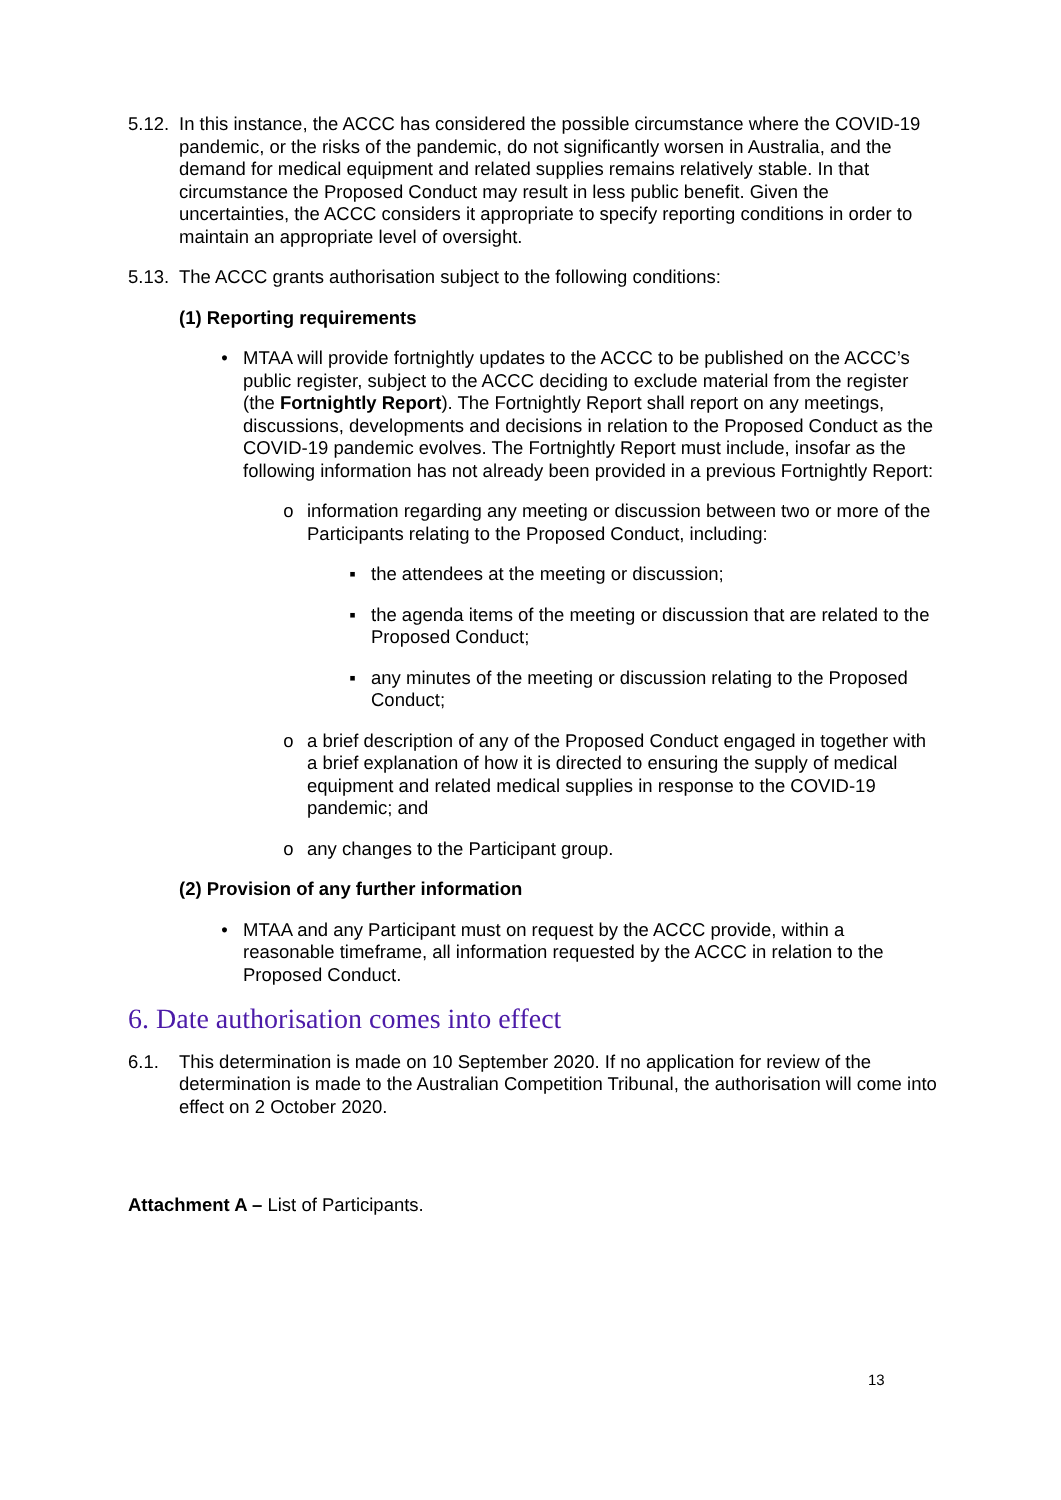5.12. In this instance, the ACCC has considered the possible circumstance where the COVID-19 pandemic, or the risks of the pandemic, do not significantly worsen in Australia, and the demand for medical equipment and related supplies remains relatively stable. In that circumstance the Proposed Conduct may result in less public benefit. Given the uncertainties, the ACCC considers it appropriate to specify reporting conditions in order to maintain an appropriate level of oversight.
5.13. The ACCC grants authorisation subject to the following conditions:
(1) Reporting requirements
• MTAA will provide fortnightly updates to the ACCC to be published on the ACCC’s public register, subject to the ACCC deciding to exclude material from the register (the Fortnightly Report). The Fortnightly Report shall report on any meetings, discussions, developments and decisions in relation to the Proposed Conduct as the COVID-19 pandemic evolves. The Fortnightly Report must include, insofar as the following information has not already been provided in a previous Fortnightly Report:
o information regarding any meeting or discussion between two or more of the Participants relating to the Proposed Conduct, including:
▪ the attendees at the meeting or discussion;
▪ the agenda items of the meeting or discussion that are related to the Proposed Conduct;
▪ any minutes of the meeting or discussion relating to the Proposed Conduct;
o a brief description of any of the Proposed Conduct engaged in together with a brief explanation of how it is directed to ensuring the supply of medical equipment and related medical supplies in response to the COVID-19 pandemic; and
o any changes to the Participant group.
(2) Provision of any further information
• MTAA and any Participant must on request by the ACCC provide, within a reasonable timeframe, all information requested by the ACCC in relation to the Proposed Conduct.
6. Date authorisation comes into effect
6.1. This determination is made on 10 September 2020. If no application for review of the determination is made to the Australian Competition Tribunal, the authorisation will come into effect on 2 October 2020.
Attachment A – List of Participants.
13